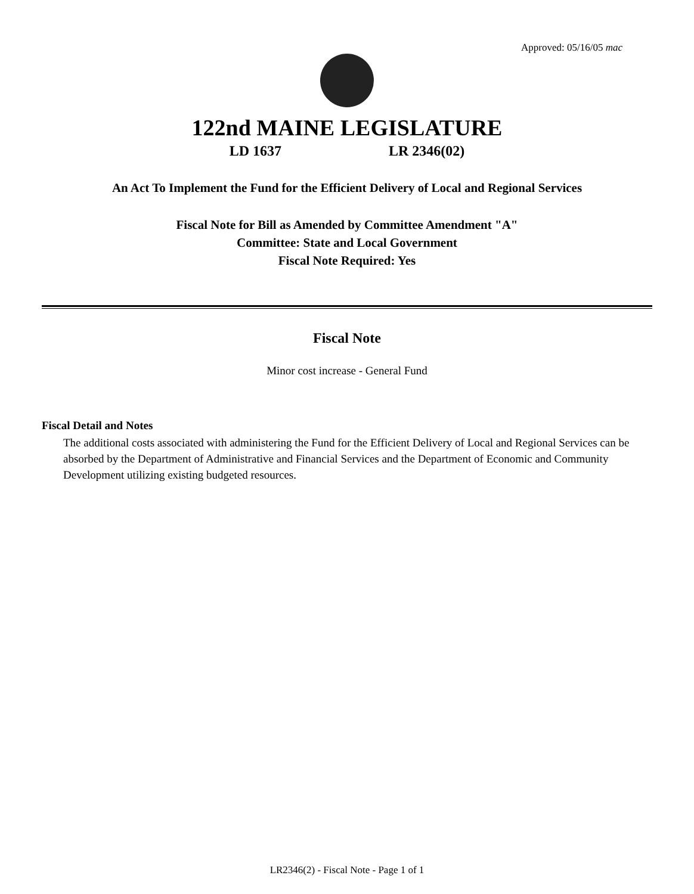Approved: 05/16/05 mac
122nd MAINE LEGISLATURE
LD 1637 LR 2346(02)
An Act To Implement the Fund for the Efficient Delivery of Local and Regional Services
Fiscal Note for Bill as Amended by Committee Amendment "A"
Committee: State and Local Government
Fiscal Note Required: Yes
Fiscal Note
Minor cost increase - General Fund
Fiscal Detail and Notes
The additional costs associated with administering the Fund for the Efficient Delivery of Local and Regional Services can be absorbed by the Department of Administrative and Financial Services and the Department of Economic and Community Development utilizing existing budgeted resources.
LR2346(2) - Fiscal Note - Page 1 of 1